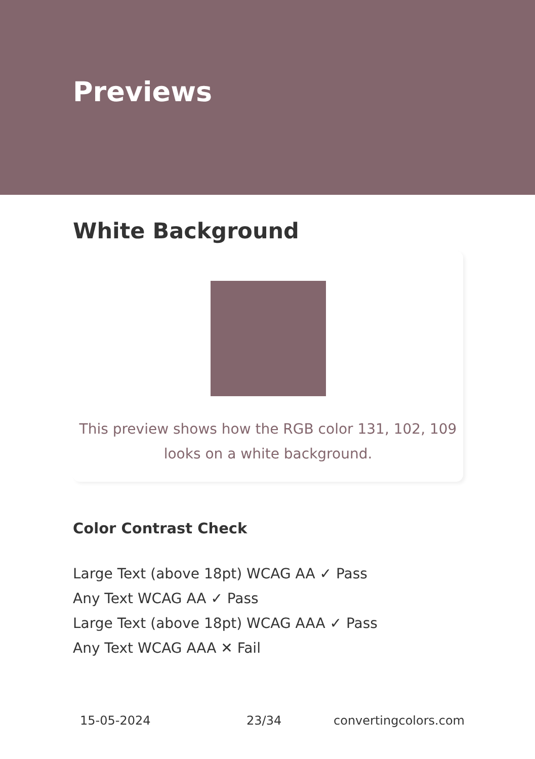Previews
White Background
This preview shows how the RGB color 131, 102, 109
looks on a white background.
Color Contrast Check
Large Text (above 18pt) WCAG AA ✓ Pass
Any Text WCAG AA ✓ Pass
Large Text (above 18pt) WCAG AAA ✓ Pass
Any Text WCAG AAA ✕ Fail
15-05-2024 23/34 convertingcolors.com